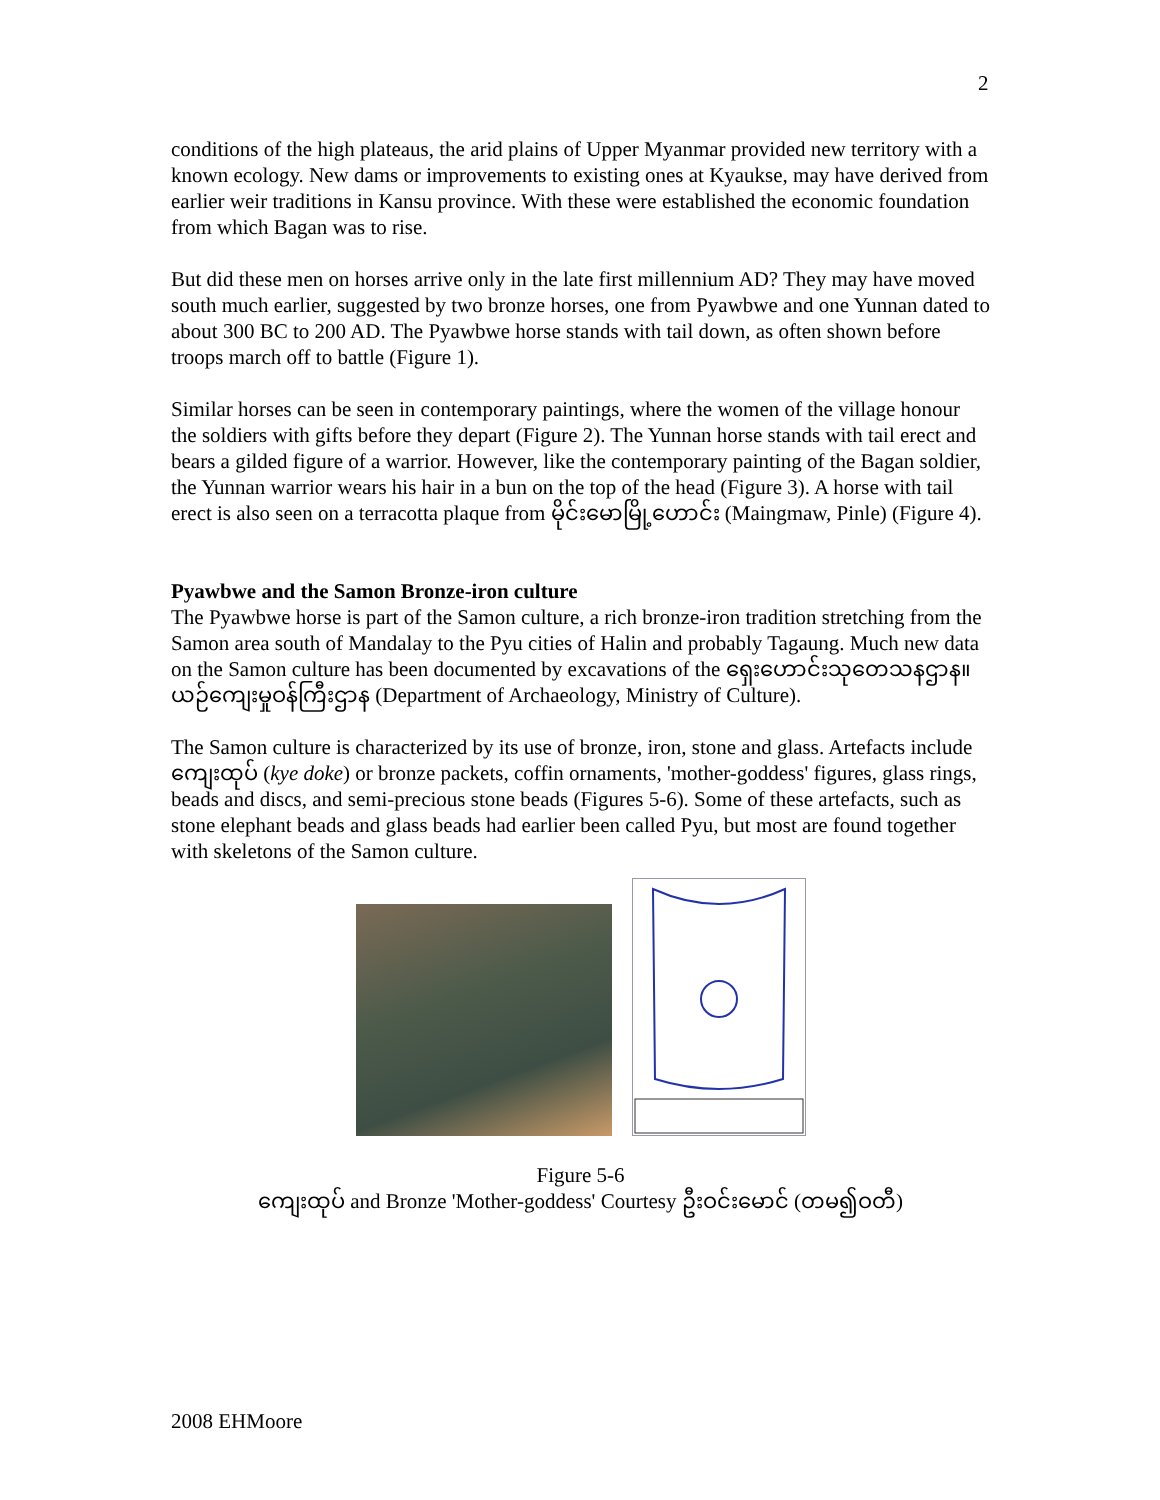2
conditions of the high plateaus, the arid plains of Upper Myanmar provided new territory with a known ecology. New dams or improvements to existing ones at Kyaukse, may have derived from earlier weir traditions in Kansu province. With these were established the economic foundation from which Bagan was to rise.
But did these men on horses arrive only in the late first millennium AD? They may have moved south much earlier, suggested by two bronze horses, one from Pyawbwe and one Yunnan dated to about 300 BC to 200 AD. The Pyawbwe horse stands with tail down, as often shown before troops march off to battle (Figure 1).
Similar horses can be seen in contemporary paintings, where the women of the village honour the soldiers with gifts before they depart (Figure 2). The Yunnan horse stands with tail erect and bears a gilded figure of a warrior. However, like the contemporary painting of the Bagan soldier, the Yunnan warrior wears his hair in a bun on the top of the head (Figure 3). A horse with tail erect is also seen on a terracotta plaque from မိုင်းမော‌မြို့ဟောင်း (Maingmaw, Pinle) (Figure 4).
Pyawbwe and the Samon Bronze-iron culture
The Pyawbwe horse is part of the Samon culture, a rich bronze-iron tradition stretching from the Samon area south of Mandalay to the Pyu cities of Halin and probably Tagaung. Much new data on the Samon culture has been documented by excavations of the ရှေးဟောင်းသုတေသနဌာန။ယဉ်ကျေးမှုဝန်ကြီးဌာန (Department of Archaeology, Ministry of Culture).
The Samon culture is characterized by its use of bronze, iron, stone and glass. Artefacts include ကျေးထုပ် (kye doke) or bronze packets, coffin ornaments, 'mother-goddess' figures, glass rings, beads and discs, and semi-precious stone beads (Figures 5-6). Some of these artefacts, such as stone elephant beads and glass beads had earlier been called Pyu, but most are found together with skeletons of the Samon culture.
Figure 5-6
ကျေးထုပ် and Bronze 'Mother-goddess' Courtesy ဦးဝင်းမောင် (တမ၍ဝတီ)
2008 EHMoore